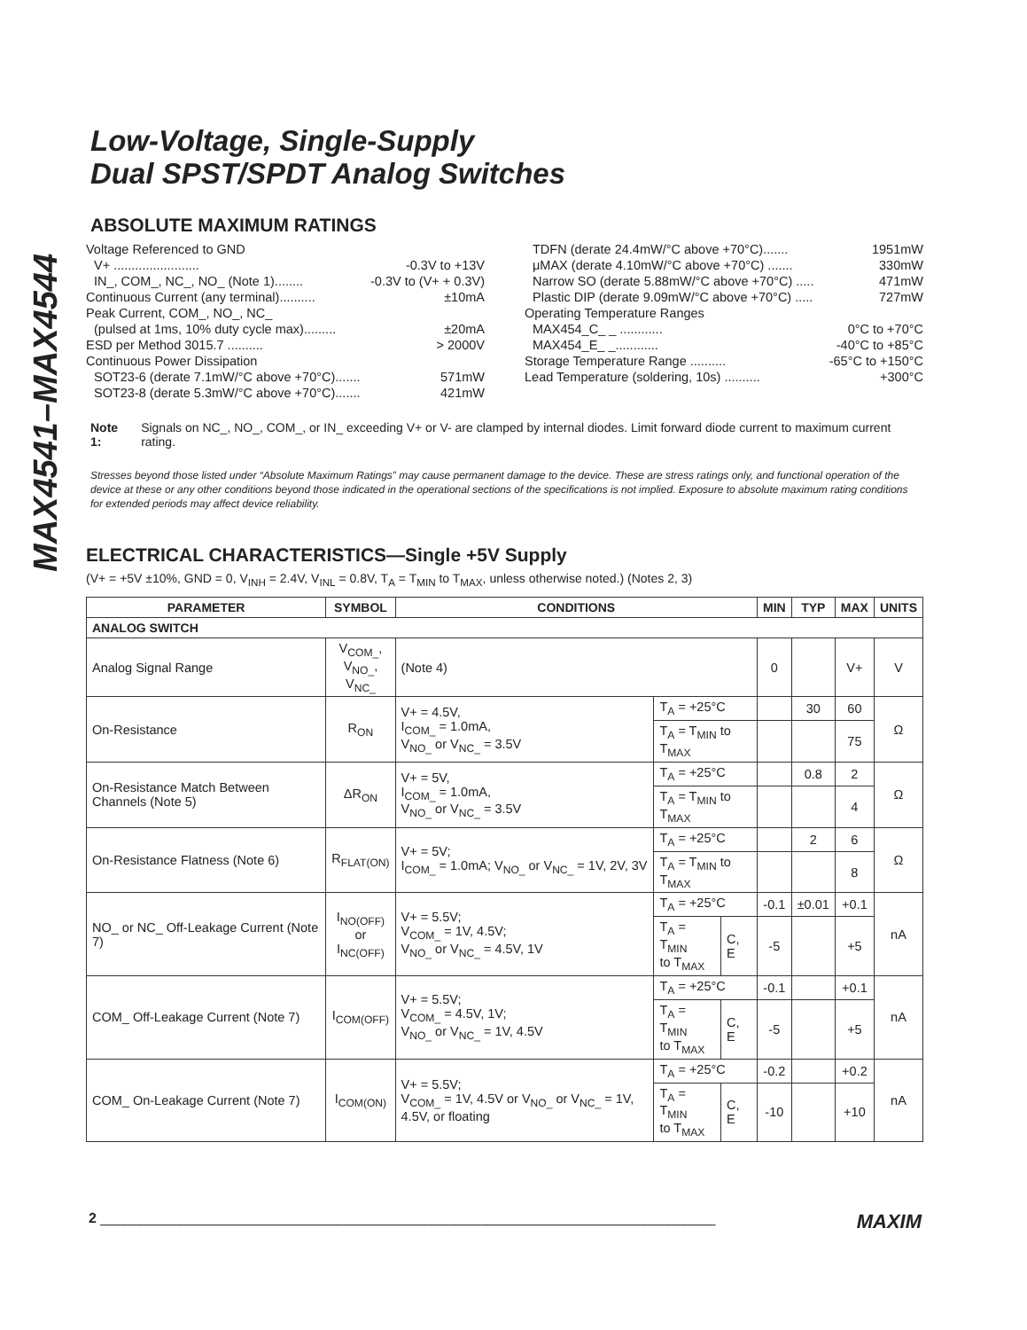MAX4541–MAX4544
Low-Voltage, Single-Supply
Dual SPST/SPDT Analog Switches
ABSOLUTE MAXIMUM RATINGS
Voltage Referenced to GND
V+ ........................ -0.3V to +13V
IN_, COM_, NC_, NO_ (Note 1)........ -0.3V to (V+ + 0.3V)
Continuous Current (any terminal).......... ±10mA
Peak Current, COM_, NO_, NC_
(pulsed at 1ms, 10% duty cycle max)......... ±20mA
ESD per Method 3015.7 .......... > 2000V
Continuous Power Dissipation
SOT23-6 (derate 7.1mW/°C above +70°C)....... 571mW
SOT23-8 (derate 5.3mW/°C above +70°C)....... 421mW
TDFN (derate 24.4mW/°C above +70°C)....... 1951mW
μMAX (derate 4.10mW/°C above +70°C) ....... 330mW
Narrow SO (derate 5.88mW/°C above +70°C) ..... 471mW
Plastic DIP (derate 9.09mW/°C above +70°C) ..... 727mW
Operating Temperature Ranges
MAX454_C_ _ ............ 0°C to +70°C
MAX454_E_ _............ -40°C to +85°C
Storage Temperature Range .......... -65°C to +150°C
Lead Temperature (soldering, 10s) .......... +300°C
Note 1: Signals on NC_, NO_, COM_, or IN_ exceeding V+ or V- are clamped by internal diodes. Limit forward diode current to maximum current rating.
Stresses beyond those listed under “Absolute Maximum Ratings” may cause permanent damage to the device. These are stress ratings only, and functional operation of the device at these or any other conditions beyond those indicated in the operational sections of the specifications is not implied. Exposure to absolute maximum rating conditions for extended periods may affect device reliability.
ELECTRICAL CHARACTERISTICS—Single +5V Supply
(V+ = +5V ±10%, GND = 0, V<sub>INH</sub> = 2.4V, V<sub>INL</sub> = 0.8V, T<sub>A</sub> = T<sub>MIN</sub> to T<sub>MAX</sub>, unless otherwise noted.) (Notes 2, 3)
| PARAMETER | SYMBOL | CONDITIONS | | | MIN | TYP | MAX | UNITS |
| --- | --- | --- | --- | --- | --- | --- | --- | --- |
| ANALOG SWITCH | | | | | | | | |
| Analog Signal Range | V<sub>COM_</sub>, V<sub>NO_</sub>, V<sub>NC_</sub> | (Note 4) | | | 0 | | V+ | V |
| On-Resistance | R<sub>ON</sub> | V+ = 4.5V, I<sub>COM_</sub> = 1.0mA, V<sub>NO_</sub> or V<sub>NC_</sub> = 3.5V | T<sub>A</sub> = +25°C | | | 30 | 60 | Ω |
| | | | T<sub>A</sub> = T<sub>MIN</sub> to T<sub>MAX</sub> | | | | 75 | |
| On-Resistance Match Between Channels (Note 5) | ΔR<sub>ON</sub> | V+ = 5V, I<sub>COM_</sub> = 1.0mA, V<sub>NO_</sub> or V<sub>NC_</sub> = 3.5V | T<sub>A</sub> = +25°C | | | 0.8 | 2 | Ω |
| | | | T<sub>A</sub> = T<sub>MIN</sub> to T<sub>MAX</sub> | | | | 4 | |
| On-Resistance Flatness (Note 6) | R<sub>FLAT(ON)</sub> | V+ = 5V; I<sub>COM_</sub> = 1.0mA; V<sub>NO_</sub> or V<sub>NC_</sub> = 1V, 2V, 3V | T<sub>A</sub> = +25°C | | | 2 | 6 | Ω |
| | | | T<sub>A</sub> = T<sub>MIN</sub> to T<sub>MAX</sub> | | | | 8 | |
| NO_ or NC_ Off-Leakage Current (Note 7) | I<sub>NO(OFF)</sub> or I<sub>NC(OFF)</sub> | V+ = 5.5V; V<sub>COM_</sub> = 1V, 4.5V; V<sub>NO_</sub> or V<sub>NC_</sub> = 4.5V, 1V | T<sub>A</sub> = +25°C | | -0.1 | ±0.01 | +0.1 | nA |
| | | | T<sub>A</sub> = T<sub>MIN</sub> to T<sub>MAX</sub> | C, E | -5 | | +5 | |
| COM_ Off-Leakage Current (Note 7) | I<sub>COM(OFF)</sub> | V+ = 5.5V; V<sub>COM_</sub> = 4.5V, 1V; V<sub>NO_</sub> or V<sub>NC_</sub> = 1V, 4.5V | T<sub>A</sub> = +25°C | | -0.1 | | +0.1 | nA |
| | | | T<sub>A</sub> = T<sub>MIN</sub> to T<sub>MAX</sub> | C, E | -5 | | +5 | |
| COM_ On-Leakage Current (Note 7) | I<sub>COM(ON)</sub> | V+ = 5.5V; V<sub>COM_</sub> = 1V, 4.5V or V<sub>NO_</sub> or V<sub>NC_</sub> = 1V, 4.5V, or floating | T<sub>A</sub> = +25°C | | -0.2 | | +0.2 | nA |
| | | | T<sub>A</sub> = T<sub>MIN</sub> to T<sub>MAX</sub> | C, E | -10 | | +10 | |
2 ______________________________________________________________________________ MAXIM